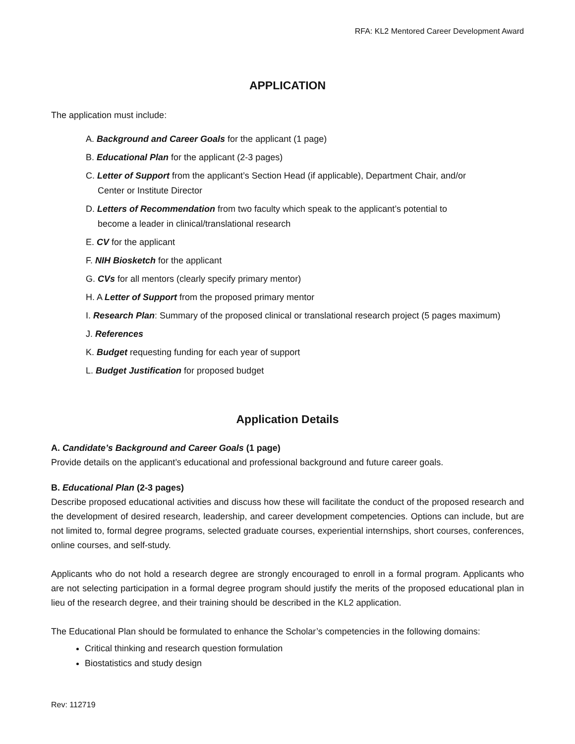RFA: KL2 Mentored Career Development Award
APPLICATION
The application must include:
A. Background and Career Goals for the applicant (1 page)
B. Educational Plan for the applicant (2-3 pages)
C. Letter of Support from the applicant’s Section Head (if applicable), Department Chair, and/or
Center or Institute Director
D. Letters of Recommendation from two faculty which speak to the applicant’s potential to
become a leader in clinical/translational research
E. CV for the applicant
F. NIH Biosketch for the applicant
G. CVs for all mentors (clearly specify primary mentor)
H. A Letter of Support from the proposed primary mentor
I. Research Plan: Summary of the proposed clinical or translational research project (5 pages maximum)
J. References
K. Budget requesting funding for each year of support
L. Budget Justification for proposed budget
Application Details
A. Candidate’s Background and Career Goals (1 page)
Provide details on the applicant’s educational and professional background and future career goals.
B. Educational Plan (2-3 pages)
Describe proposed educational activities and discuss how these will facilitate the conduct of the proposed research and the development of desired research, leadership, and career development competencies. Options can include, but are not limited to, formal degree programs, selected graduate courses, experiential internships, short courses, conferences, online courses, and self-study.
Applicants who do not hold a research degree are strongly encouraged to enroll in a formal program. Applicants who are not selecting participation in a formal degree program should justify the merits of the proposed educational plan in lieu of the research degree, and their training should be described in the KL2 application.
The Educational Plan should be formulated to enhance the Scholar’s competencies in the following domains:
Critical thinking and research question formulation
Biostatistics and study design
Rev: 112719